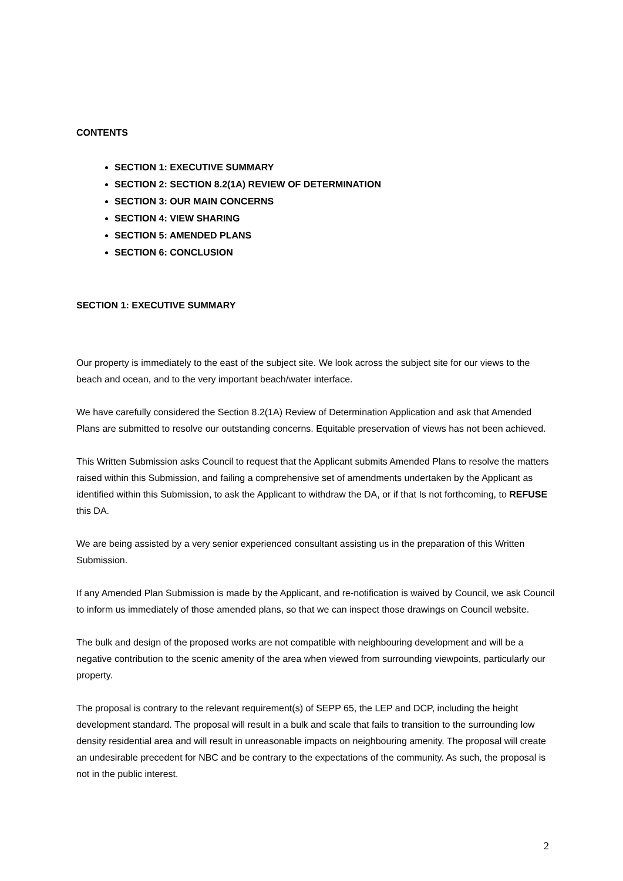CONTENTS
SECTION 1: EXECUTIVE SUMMARY
SECTION 2: SECTION 8.2(1A) REVIEW OF DETERMINATION
SECTION 3: OUR MAIN CONCERNS
SECTION 4: VIEW SHARING
SECTION 5: AMENDED PLANS
SECTION 6: CONCLUSION
SECTION 1: EXECUTIVE SUMMARY
Our property is immediately to the east of the subject site. We look across the subject site for our views to the beach and ocean, and to the very important beach/water interface.
We have carefully considered the Section 8.2(1A) Review of Determination Application and ask that Amended Plans are submitted to resolve our outstanding concerns. Equitable preservation of views has not been achieved.
This Written Submission asks Council to request that the Applicant submits Amended Plans to resolve the matters raised within this Submission, and failing a comprehensive set of amendments undertaken by the Applicant as identified within this Submission, to ask the Applicant to withdraw the DA, or if that Is not forthcoming, to REFUSE this DA.
We are being assisted by a very senior experienced consultant assisting us in the preparation of this Written Submission.
If any Amended Plan Submission is made by the Applicant, and re-notification is waived by Council, we ask Council to inform us immediately of those amended plans, so that we can inspect those drawings on Council website.
The bulk and design of the proposed works are not compatible with neighbouring development and will be a negative contribution to the scenic amenity of the area when viewed from surrounding viewpoints, particularly our property.
The proposal is contrary to the relevant requirement(s) of SEPP 65, the LEP and DCP, including the height development standard. The proposal will result in a bulk and scale that fails to transition to the surrounding low density residential area and will result in unreasonable impacts on neighbouring amenity. The proposal will create an undesirable precedent for NBC and be contrary to the expectations of the community. As such, the proposal is not in the public interest.
2